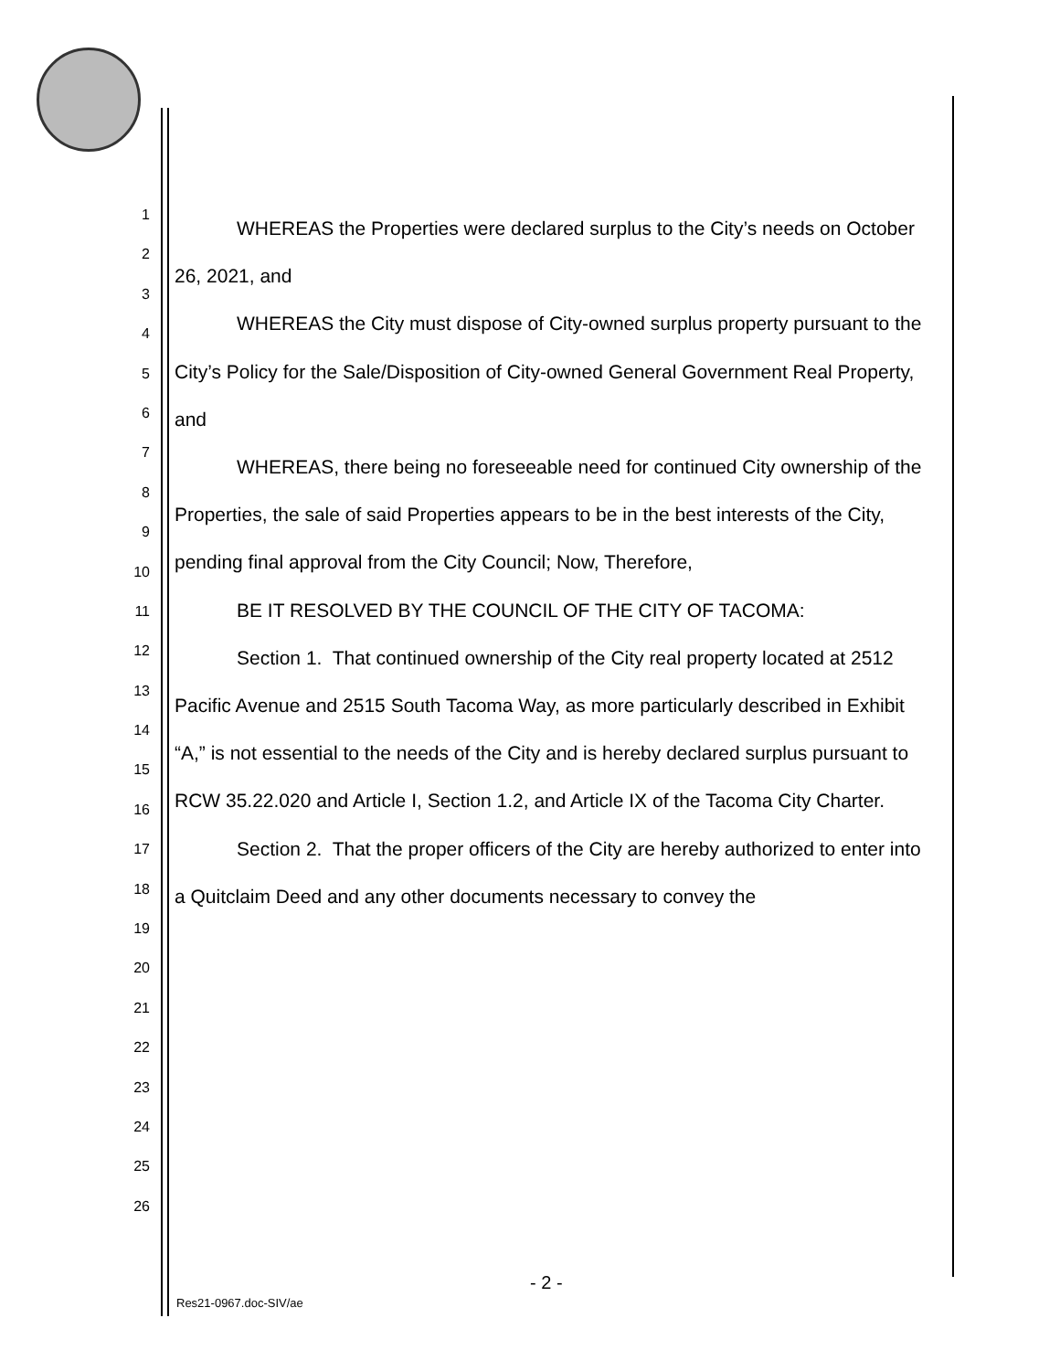1
2
3
4
5
6
7
8
9
10
11
12
13
14
15
16
17
18
19
20
21
22
23
24
25
26
WHEREAS the Properties were declared surplus to the City’s needs on October 26, 2021, and
WHEREAS the City must dispose of City-owned surplus property pursuant to the City’s Policy for the Sale/Disposition of City-owned General Government Real Property, and
WHEREAS, there being no foreseeable need for continued City ownership of the Properties, the sale of said Properties appears to be in the best interests of the City, pending final approval from the City Council; Now, Therefore,
BE IT RESOLVED BY THE COUNCIL OF THE CITY OF TACOMA:
Section 1. That continued ownership of the City real property located at 2512 Pacific Avenue and 2515 South Tacoma Way, as more particularly described in Exhibit “A,” is not essential to the needs of the City and is hereby declared surplus pursuant to RCW 35.22.020 and Article I, Section 1.2, and Article IX of the Tacoma City Charter.
Section 2. That the proper officers of the City are hereby authorized to enter into a Quitclaim Deed and any other documents necessary to convey the
- 2 -
Res21-0967.doc-SIV/ae